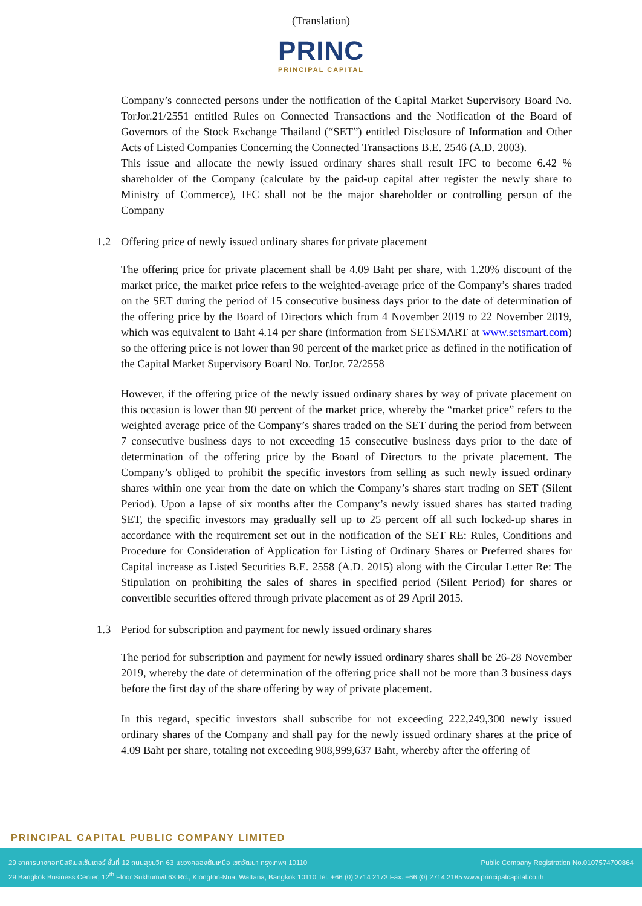(Translation)
PRINC
PRINCIPAL CAPITAL
Company’s connected persons under the notification of the Capital Market Supervisory Board No. TorJor.21/2551 entitled Rules on Connected Transactions and the Notification of the Board of Governors of the Stock Exchange Thailand (“SET”) entitled Disclosure of Information and Other Acts of Listed Companies Concerning the Connected Transactions B.E. 2546 (A.D. 2003).
This issue and allocate the newly issued ordinary shares shall result IFC to become 6.42 % shareholder of the Company (calculate by the paid-up capital after register the newly share to Ministry of Commerce), IFC shall not be the major shareholder or controlling person of the Company
1.2 Offering price of newly issued ordinary shares for private placement
The offering price for private placement shall be 4.09 Baht per share, with 1.20% discount of the market price, the market price refers to the weighted-average price of the Company’s shares traded on the SET during the period of 15 consecutive business days prior to the date of determination of the offering price by the Board of Directors which from 4 November 2019 to 22 November 2019, which was equivalent to Baht 4.14 per share (information from SETSMART at www.setsmart.com) so the offering price is not lower than 90 percent of the market price as defined in the notification of the Capital Market Supervisory Board No. TorJor. 72/2558
However, if the offering price of the newly issued ordinary shares by way of private placement on this occasion is lower than 90 percent of the market price, whereby the “market price” refers to the weighted average price of the Company’s shares traded on the SET during the period from between 7 consecutive business days to not exceeding 15 consecutive business days prior to the date of determination of the offering price by the Board of Directors to the private placement. The Company’s obliged to prohibit the specific investors from selling as such newly issued ordinary shares within one year from the date on which the Company’s shares start trading on SET (Silent Period). Upon a lapse of six months after the Company’s newly issued shares has started trading SET, the specific investors may gradually sell up to 25 percent off all such locked-up shares in accordance with the requirement set out in the notification of the SET RE: Rules, Conditions and Procedure for Consideration of Application for Listing of Ordinary Shares or Preferred shares for Capital increase as Listed Securities B.E. 2558 (A.D. 2015) along with the Circular Letter Re: The Stipulation on prohibiting the sales of shares in specified period (Silent Period) for shares or convertible securities offered through private placement as of 29 April 2015.
1.3 Period for subscription and payment for newly issued ordinary shares
The period for subscription and payment for newly issued ordinary shares shall be 26-28 November 2019, whereby the date of determination of the offering price shall not be more than 3 business days before the first day of the share offering by way of private placement.
In this regard, specific investors shall subscribe for not exceeding 222,249,300 newly issued ordinary shares of the Company and shall pay for the newly issued ordinary shares at the price of 4.09 Baht per share, totaling not exceeding 908,999,637 Baht, whereby after the offering of
PRINCIPAL CAPITAL PUBLIC COMPANY LIMITED
29 อาคารบางกอกบิสซิเนสเซ็นเตอร์ ชั้นที่ 12 ถนนสุขุมวิท 63 แขวงคลองตันเหนือ เขตวัฒนา กรุงเทพฯ 10110 Public Company Registration No.0107574700864
29 Bangkok Business Center, 12<sup>th</sup> Floor Sukhumvit 63 Rd., Klongton-Nua, Wattana, Bangkok 10110 Tel. +66 (0) 2714 2173 Fax. +66 (0) 2714 2185 www.principalcapital.co.th